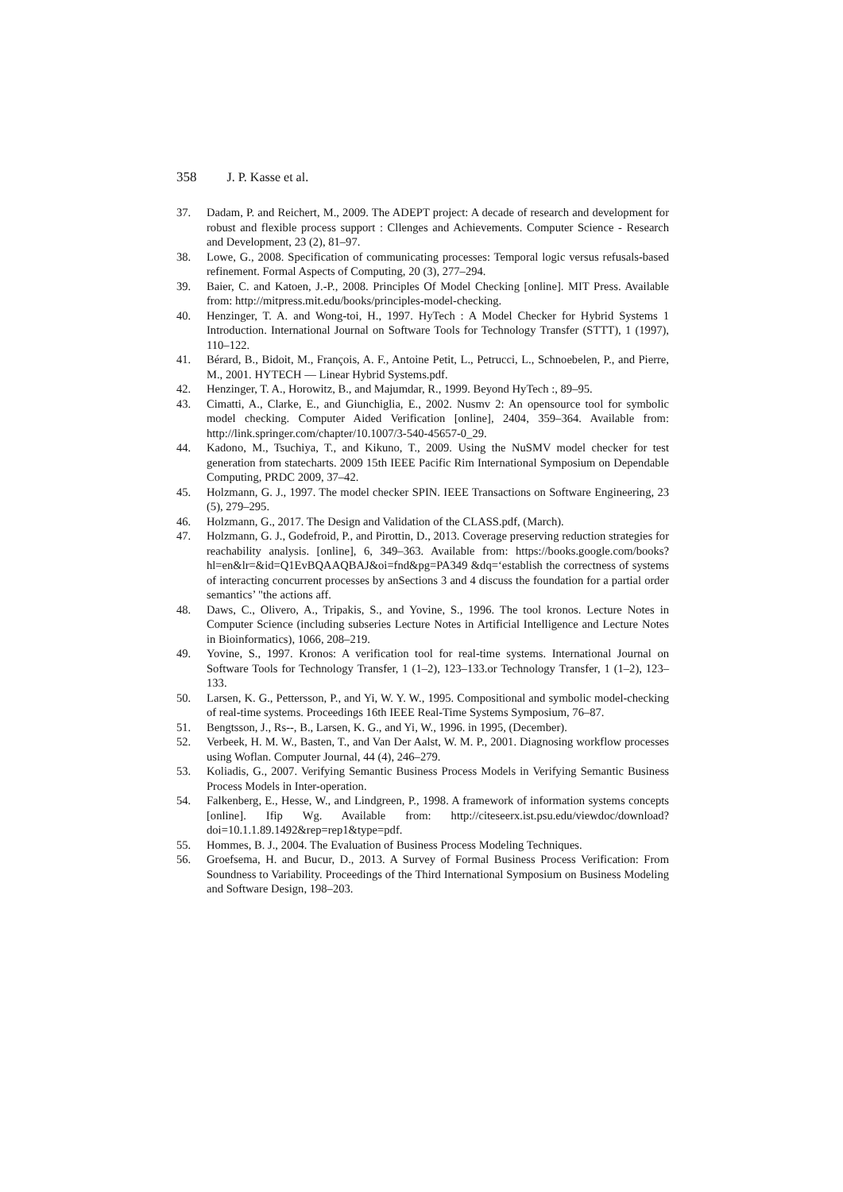358 J. P. Kasse et al.
37. Dadam, P. and Reichert, M., 2009. The ADEPT project: A decade of research and development for robust and flexible process support : Cllenges and Achievements. Computer Science - Research and Development, 23 (2), 81–97.
38. Lowe, G., 2008. Specification of communicating processes: Temporal logic versus refusals-based refinement. Formal Aspects of Computing, 20 (3), 277–294.
39. Baier, C. and Katoen, J.-P., 2008. Principles Of Model Checking [online]. MIT Press. Available from: http://mitpress.mit.edu/books/principles-model-checking.
40. Henzinger, T. A. and Wong-toi, H., 1997. HyTech : A Model Checker for Hybrid Systems 1 Introduction. International Journal on Software Tools for Technology Transfer (STTT), 1 (1997), 110–122.
41. Bérard, B., Bidoit, M., François, A. F., Antoine Petit, L., Petrucci, L., Schnoebelen, P., and Pierre, M., 2001. HYTECH — Linear Hybrid Systems.pdf.
42. Henzinger, T. A., Horowitz, B., and Majumdar, R., 1999. Beyond HyTech :, 89–95.
43. Cimatti, A., Clarke, E., and Giunchiglia, E., 2002. Nusmv 2: An opensource tool for symbolic model checking. Computer Aided Verification [online], 2404, 359–364. Available from: http://link.springer.com/chapter/10.1007/3-540-45657-0_29.
44. Kadono, M., Tsuchiya, T., and Kikuno, T., 2009. Using the NuSMV model checker for test generation from statecharts. 2009 15th IEEE Pacific Rim International Symposium on Dependable Computing, PRDC 2009, 37–42.
45. Holzmann, G. J., 1997. The model checker SPIN. IEEE Transactions on Software Engineering, 23 (5), 279–295.
46. Holzmann, G., 2017. The Design and Validation of the CLASS.pdf, (March).
47. Holzmann, G. J., Godefroid, P., and Pirottin, D., 2013. Coverage preserving reduction strategies for reachability analysis. [online], 6, 349–363. Available from: https://books.google.com/books?hl=en&lr=&id=Q1EvBQAAQBAJ&oi=fnd&pg=PA349 &dq=‘establish the correctness of systems of interacting concurrent processes by anSections 3 and 4 discuss the foundation for a partial order semantics’ "the actions aff.
48. Daws, C., Olivero, A., Tripakis, S., and Yovine, S., 1996. The tool kronos. Lecture Notes in Computer Science (including subseries Lecture Notes in Artificial Intelligence and Lecture Notes in Bioinformatics), 1066, 208–219.
49. Yovine, S., 1997. Kronos: A verification tool for real-time systems. International Journal on Software Tools for Technology Transfer, 1 (1–2), 123–133.or Technology Transfer, 1 (1–2), 123–133.
50. Larsen, K. G., Pettersson, P., and Yi, W. Y. W., 1995. Compositional and symbolic model-checking of real-time systems. Proceedings 16th IEEE Real-Time Systems Symposium, 76–87.
51. Bengtsson, J., Rs--, B., Larsen, K. G., and Yi, W., 1996. in 1995, (December).
52. Verbeek, H. M. W., Basten, T., and Van Der Aalst, W. M. P., 2001. Diagnosing workflow processes using Woflan. Computer Journal, 44 (4), 246–279.
53. Koliadis, G., 2007. Verifying Semantic Business Process Models in Verifying Semantic Business Process Models in Inter-operation.
54. Falkenberg, E., Hesse, W., and Lindgreen, P., 1998. A framework of information systems concepts [online]. Ifip Wg. Available from: http://citeseerx.ist.psu.edu/viewdoc/download?doi=10.1.1.89.1492&rep=rep1&type=pdf.
55. Hommes, B. J., 2004. The Evaluation of Business Process Modeling Techniques.
56. Groefsema, H. and Bucur, D., 2013. A Survey of Formal Business Process Verification: From Soundness to Variability. Proceedings of the Third International Symposium on Business Modeling and Software Design, 198–203.